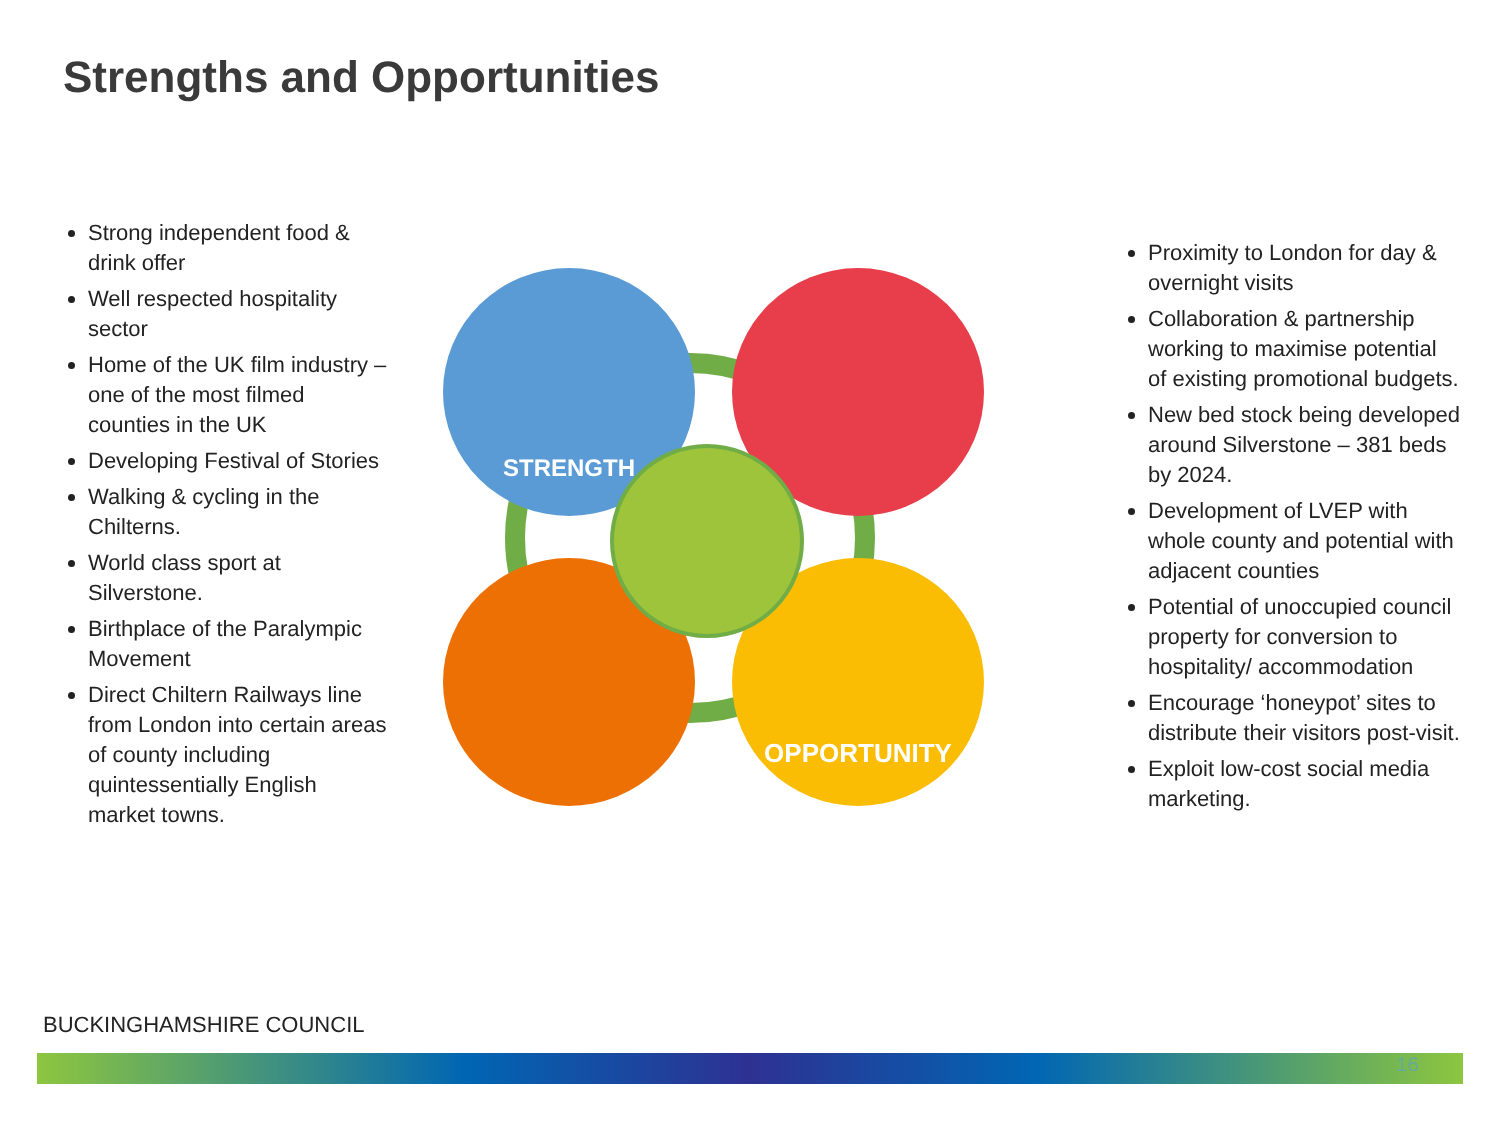Strengths and Opportunities
Strong independent food & drink offer
Well respected hospitality sector
Home of the UK film industry – one of the most filmed counties in the UK
Developing Festival of Stories
Walking & cycling in the Chilterns.
World class sport at Silverstone.
Birthplace of the Paralympic Movement
Direct Chiltern Railways line from London into certain areas of county including quintessentially English market towns.
STRENGTH
OPPORTUNITY
Proximity to London for day & overnight visits
Collaboration & partnership working to maximise potential of existing promotional budgets.
New bed stock being developed around Silverstone – 381 beds by 2024.
Development of LVEP with whole county and potential with adjacent counties
Potential of unoccupied council property for conversion to hospitality/ accommodation
Encourage ‘honeypot’ sites to distribute their visitors post-visit.
Exploit low-cost social media marketing.
BUCKINGHAMSHIRE COUNCIL
16